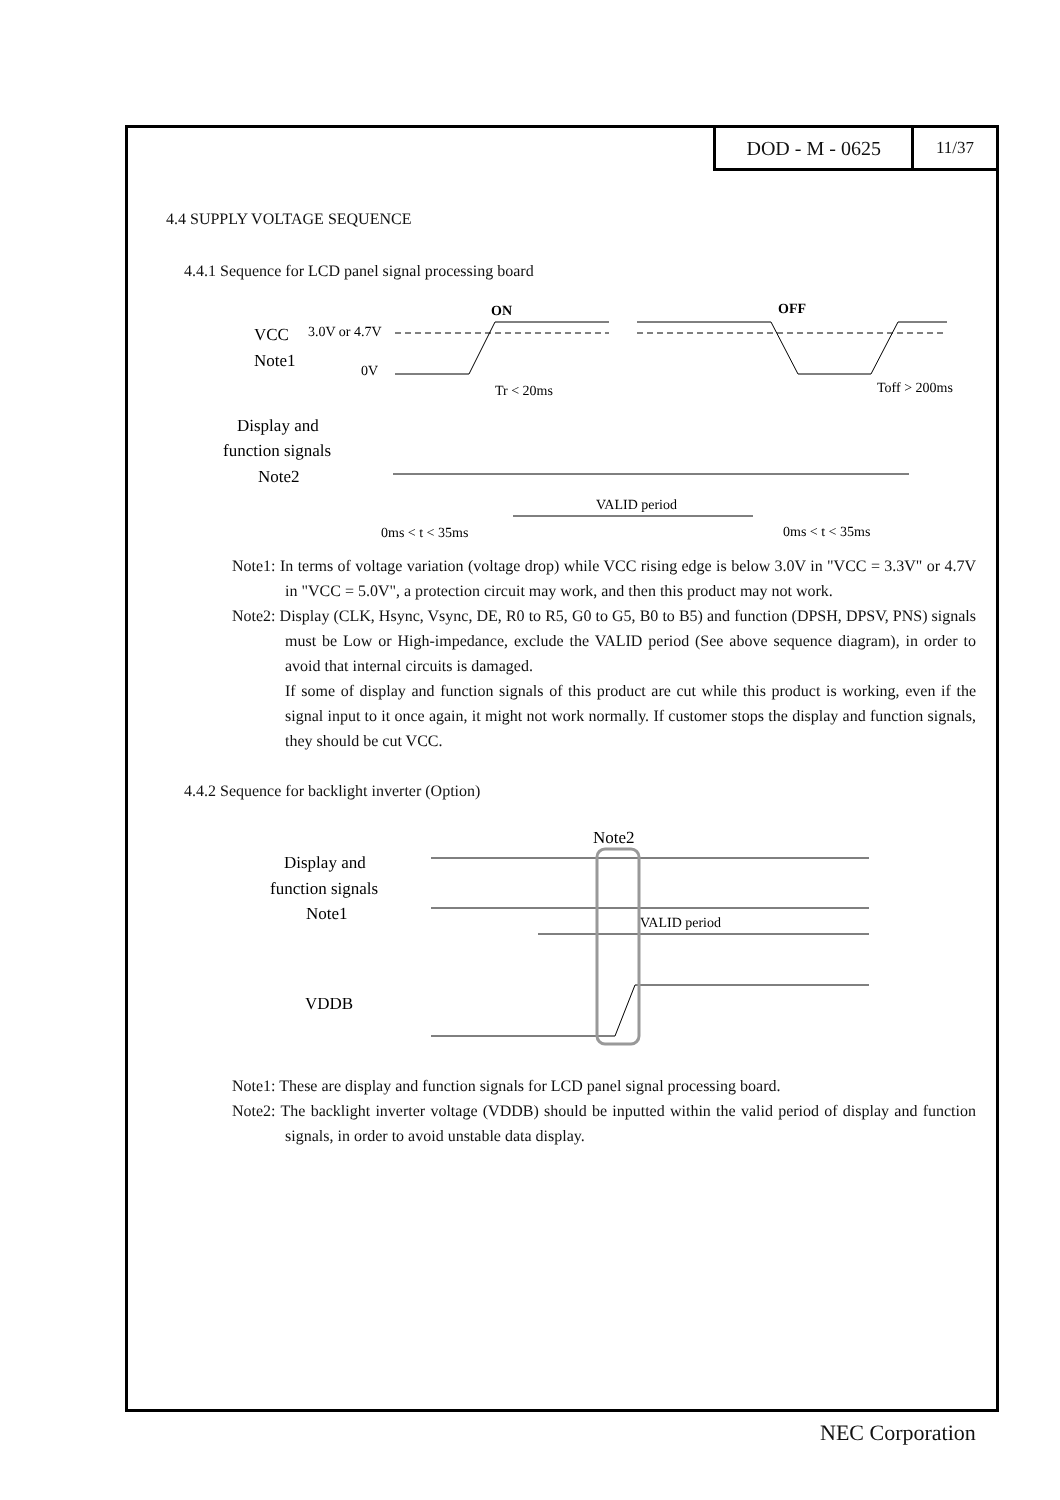DOD - M - 0625
11/37
4.4 SUPPLY VOLTAGE SEQUENCE
4.4.1 Sequence for LCD panel signal processing board
ON
OFF
VCC
3.0V or 4.7V
Note1
0V
Tr < 20ms
Toff > 200ms
Display and
function signals
Note2
VALID period
0ms < t < 35ms
0ms < t < 35ms
Note1: In terms of voltage variation (voltage drop) while VCC rising edge is below 3.0V in "VCC = 3.3V" or 4.7V in "VCC = 5.0V", a protection circuit may work, and then this product may not work.
Note2: Display (CLK, Hsync, Vsync, DE, R0 to R5, G0 to G5, B0 to B5) and function (DPSH, DPSV, PNS) signals must be Low or High-impedance, exclude the VALID period (See above sequence diagram), in order to avoid that internal circuits is damaged.
If some of display and function signals of this product are cut while this product is working, even if the signal input to it once again, it might not work normally. If customer stops the display and function signals, they should be cut VCC.
4.4.2 Sequence for backlight inverter (Option)
Note2
Display and
function signals
Note1
VALID period
VDDB
Note1: These are display and function signals for LCD panel signal processing board.
Note2: The backlight inverter voltage (VDDB) should be inputted within the valid period of display and function signals, in order to avoid unstable data display.
NEC Corporation